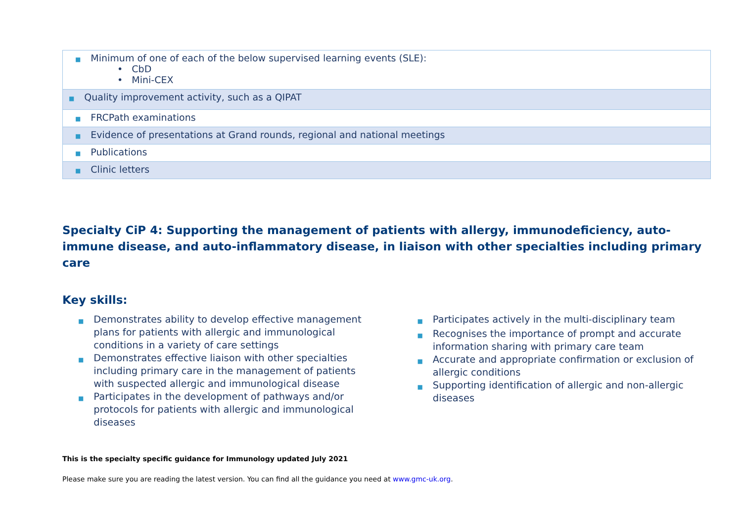| ■ Minimum of one of each of the below supervised learning events (SLE): • CbD • Mini-CEX |
| ■ Quality improvement activity, such as a QIPAT |
| ■ FRCPath examinations |
| ■ Evidence of presentations at Grand rounds, regional and national meetings |
| ■ Publications |
| ■ Clinic letters |
Specialty CiP 4: Supporting the management of patients with allergy, immunodeficiency, auto-immune disease, and auto-inflammatory disease, in liaison with other specialties including primary care
Key skills:
■ Demonstrates ability to develop effective management plans for patients with allergic and immunological conditions in a variety of care settings
■ Demonstrates effective liaison with other specialties including primary care in the management of patients with suspected allergic and immunological disease
■ Participates in the development of pathways and/or protocols for patients with allergic and immunological diseases
■ Participates actively in the multi-disciplinary team
■ Recognises the importance of prompt and accurate information sharing with primary care team
■ Accurate and appropriate confirmation or exclusion of allergic conditions
■ Supporting identification of allergic and non-allergic diseases
This is the specialty specific guidance for Immunology updated July 2021
Please make sure you are reading the latest version. You can find all the guidance you need at www.gmc-uk.org.